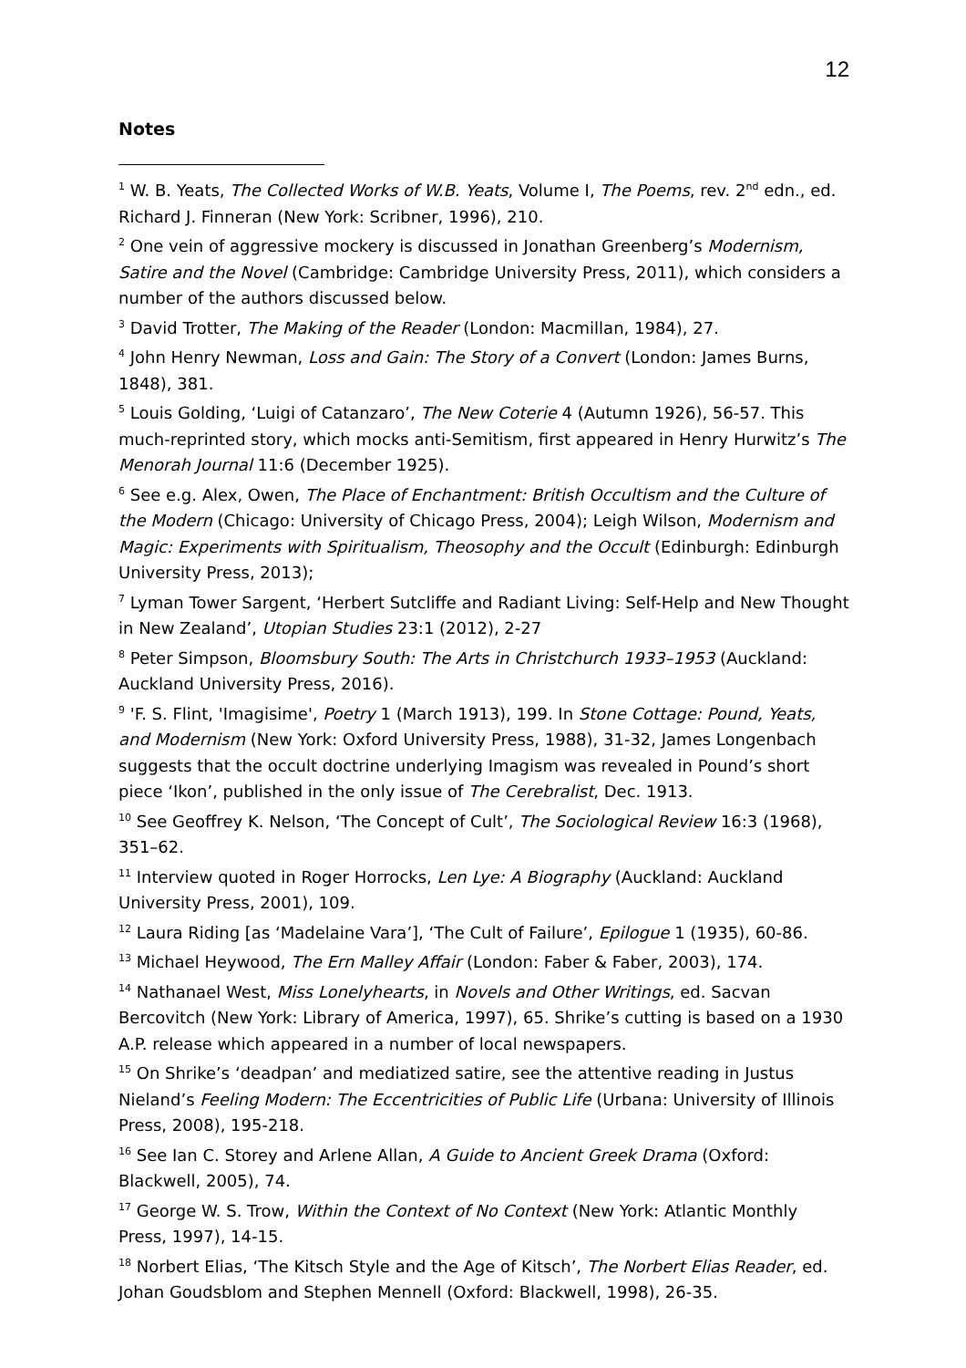12
Notes
<sup>1</sup> W. B. Yeats, The Collected Works of W.B. Yeats, Volume I, The Poems, rev. 2<sup>nd</sup> edn., ed. Richard J. Finneran (New York: Scribner, 1996), 210.
<sup>2</sup> One vein of aggressive mockery is discussed in Jonathan Greenberg’s Modernism, Satire and the Novel (Cambridge: Cambridge University Press, 2011), which considers a number of the authors discussed below.
<sup>3</sup> David Trotter, The Making of the Reader (London: Macmillan, 1984), 27.
<sup>4</sup> John Henry Newman, Loss and Gain: The Story of a Convert (London: James Burns, 1848), 381.
<sup>5</sup> Louis Golding, ‘Luigi of Catanzaro’, The New Coterie 4 (Autumn 1926), 56-57. This much-reprinted story, which mocks anti-Semitism, first appeared in Henry Hurwitz’s The Menorah Journal 11:6 (December 1925).
<sup>6</sup> See e.g. Alex, Owen, The Place of Enchantment: British Occultism and the Culture of the Modern (Chicago: University of Chicago Press, 2004); Leigh Wilson, Modernism and Magic: Experiments with Spiritualism, Theosophy and the Occult (Edinburgh: Edinburgh University Press, 2013);
<sup>7</sup> Lyman Tower Sargent, ‘Herbert Sutcliffe and Radiant Living: Self-Help and New Thought in New Zealand’, Utopian Studies 23:1 (2012), 2-27
<sup>8</sup> Peter Simpson, Bloomsbury South: The Arts in Christchurch 1933–1953 (Auckland: Auckland University Press, 2016).
<sup>9</sup> 'F. S. Flint, 'Imagisime', Poetry 1 (March 1913), 199. In Stone Cottage: Pound, Yeats, and Modernism (New York: Oxford University Press, 1988), 31-32, James Longenbach suggests that the occult doctrine underlying Imagism was revealed in Pound’s short piece ‘Ikon’, published in the only issue of The Cerebralist, Dec. 1913.
<sup>10</sup> See Geoffrey K. Nelson, ‘The Concept of Cult’, The Sociological Review 16:3 (1968), 351–62.
<sup>11</sup> Interview quoted in Roger Horrocks, Len Lye: A Biography (Auckland: Auckland University Press, 2001), 109.
<sup>12</sup> Laura Riding [as ‘Madelaine Vara’], ‘The Cult of Failure’, Epilogue 1 (1935), 60-86.
<sup>13</sup> Michael Heywood, The Ern Malley Affair (London: Faber & Faber, 2003), 174.
<sup>14</sup> Nathanael West, Miss Lonelyhearts, in Novels and Other Writings, ed. Sacvan Bercovitch (New York: Library of America, 1997), 65. Shrike’s cutting is based on a 1930 A.P. release which appeared in a number of local newspapers.
<sup>15</sup> On Shrike’s ‘deadpan’ and mediatized satire, see the attentive reading in Justus Nieland’s Feeling Modern: The Eccentricities of Public Life (Urbana: University of Illinois Press, 2008), 195-218.
<sup>16</sup> See Ian C. Storey and Arlene Allan, A Guide to Ancient Greek Drama (Oxford: Blackwell, 2005), 74.
<sup>17</sup> George W. S. Trow, Within the Context of No Context (New York: Atlantic Monthly Press, 1997), 14-15.
<sup>18</sup> Norbert Elias, ‘The Kitsch Style and the Age of Kitsch’, The Norbert Elias Reader, ed. Johan Goudsblom and Stephen Mennell (Oxford: Blackwell, 1998), 26-35.